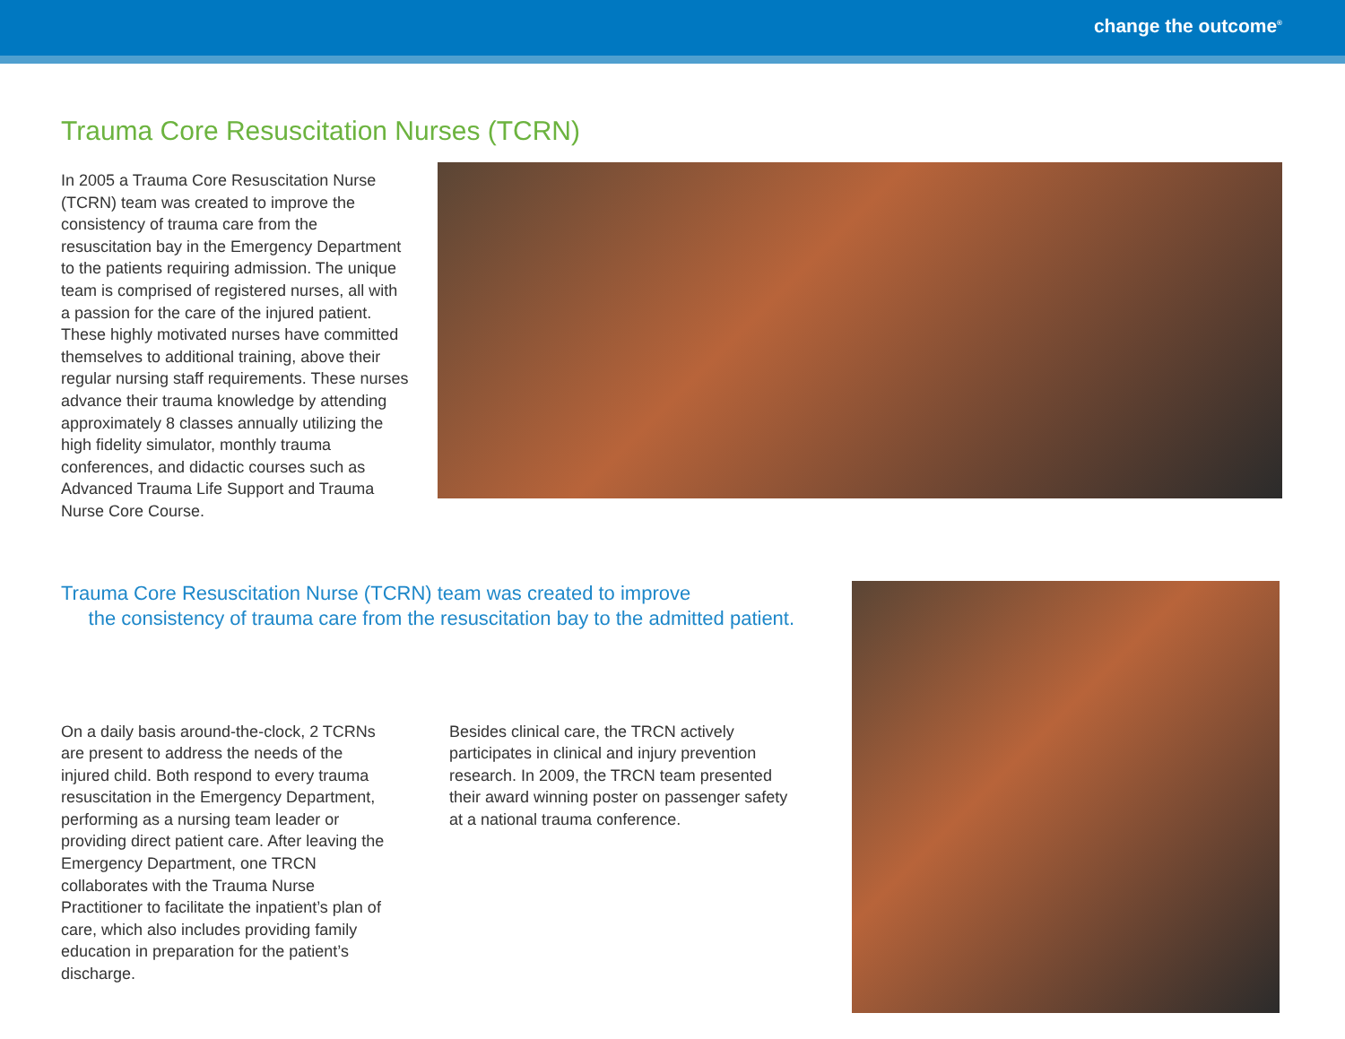change the outcome<sup>®</sup>
Trauma Core Resuscitation Nurses (TCRN)
In 2005 a Trauma Core Resuscitation Nurse (TCRN) team was created to improve the consistency of trauma care from the resuscitation bay in the Emergency Department to the patients requiring admission. The unique team is comprised of registered nurses, all with a passion for the care of the injured patient. These highly motivated nurses have committed themselves to additional training, above their regular nursing staff requirements. These nurses advance their trauma knowledge by attending approximately 8 classes annually utilizing the high fidelity simulator, monthly trauma conferences, and didactic courses such as Advanced Trauma Life Support and Trauma Nurse Core Course.
Trauma Core Resuscitation Nurse (TCRN) team was created to improve
the consistency of trauma care from the resuscitation bay to the admitted patient.
On a daily basis around-the-clock, 2 TCRNs are present to address the needs of the injured child. Both respond to every trauma resuscitation in the Emergency Department, performing as a nursing team leader or providing direct patient care. After leaving the Emergency Department, one TRCN collaborates with the Trauma Nurse Practitioner to facilitate the inpatient’s plan of care, which also includes providing family education in preparation for the patient’s discharge.
Besides clinical care, the TRCN actively participates in clinical and injury prevention research. In 2009, the TRCN team presented their award winning poster on passenger safety at a national trauma conference.